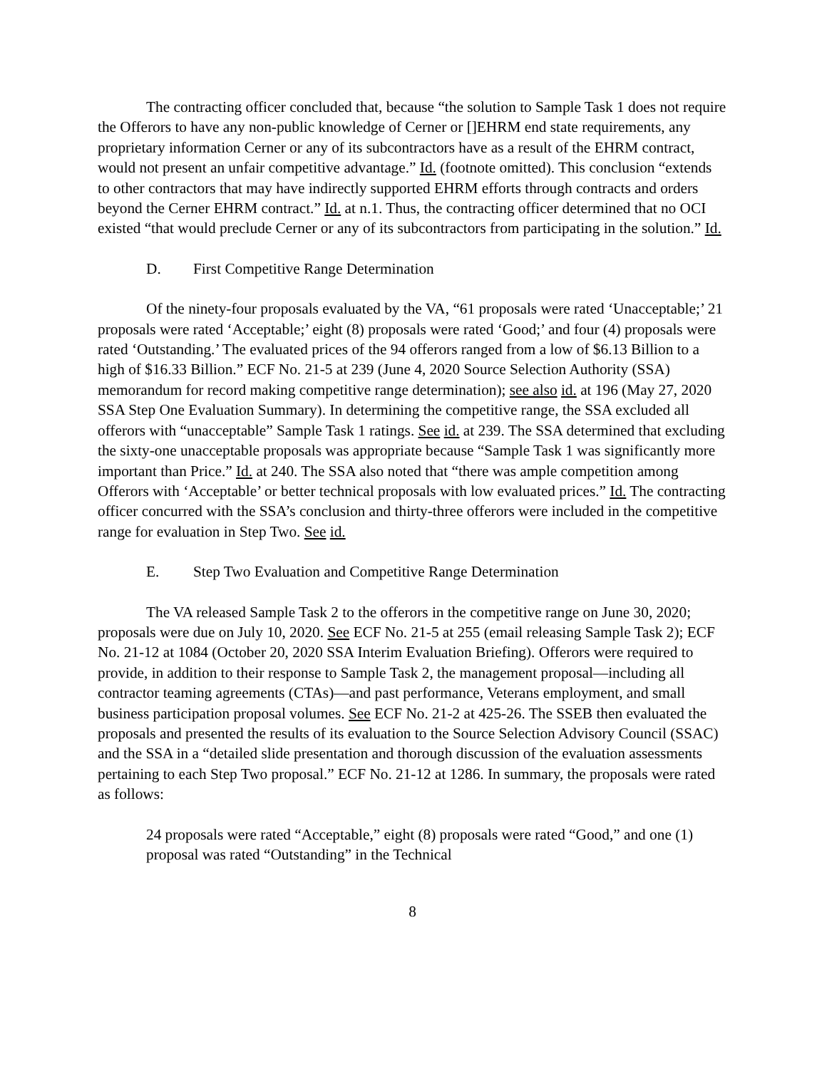The contracting officer concluded that, because “the solution to Sample Task 1 does not require the Offerors to have any non-public knowledge of Cerner or []EHRM end state requirements, any proprietary information Cerner or any of its subcontractors have as a result of the EHRM contract, would not present an unfair competitive advantage.” Id. (footnote omitted). This conclusion “extends to other contractors that may have indirectly supported EHRM efforts through contracts and orders beyond the Cerner EHRM contract.” Id. at n.1. Thus, the contracting officer determined that no OCI existed “that would preclude Cerner or any of its subcontractors from participating in the solution.” Id.
D. First Competitive Range Determination
Of the ninety-four proposals evaluated by the VA, “61 proposals were rated ‘Unacceptable;’ 21 proposals were rated ‘Acceptable;’ eight (8) proposals were rated ‘Good;’ and four (4) proposals were rated ‘Outstanding.’ The evaluated prices of the 94 offerors ranged from a low of $6.13 Billion to a high of $16.33 Billion.” ECF No. 21-5 at 239 (June 4, 2020 Source Selection Authority (SSA) memorandum for record making competitive range determination); see also id. at 196 (May 27, 2020 SSA Step One Evaluation Summary). In determining the competitive range, the SSA excluded all offerors with “unacceptable” Sample Task 1 ratings. See id. at 239. The SSA determined that excluding the sixty-one unacceptable proposals was appropriate because “Sample Task 1 was significantly more important than Price.” Id. at 240. The SSA also noted that “there was ample competition among Offerors with ‘Acceptable’ or better technical proposals with low evaluated prices.” Id. The contracting officer concurred with the SSA’s conclusion and thirty-three offerors were included in the competitive range for evaluation in Step Two. See id.
E. Step Two Evaluation and Competitive Range Determination
The VA released Sample Task 2 to the offerors in the competitive range on June 30, 2020; proposals were due on July 10, 2020. See ECF No. 21-5 at 255 (email releasing Sample Task 2); ECF No. 21-12 at 1084 (October 20, 2020 SSA Interim Evaluation Briefing). Offerors were required to provide, in addition to their response to Sample Task 2, the management proposal—including all contractor teaming agreements (CTAs)—and past performance, Veterans employment, and small business participation proposal volumes. See ECF No. 21-2 at 425-26. The SSEB then evaluated the proposals and presented the results of its evaluation to the Source Selection Advisory Council (SSAC) and the SSA in a “detailed slide presentation and thorough discussion of the evaluation assessments pertaining to each Step Two proposal.” ECF No. 21-12 at 1286. In summary, the proposals were rated as follows:
24 proposals were rated “Acceptable,” eight (8) proposals were rated “Good,” and one (1) proposal was rated “Outstanding” in the Technical
8